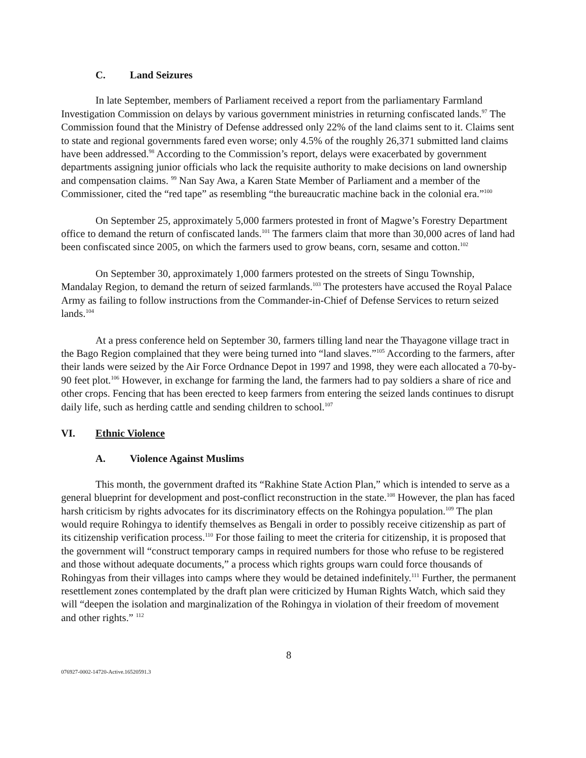C. Land Seizures
In late September, members of Parliament received a report from the parliamentary Farmland Investigation Commission on delays by various government ministries in returning confiscated lands.<sup>97</sup> The Commission found that the Ministry of Defense addressed only 22% of the land claims sent to it. Claims sent to state and regional governments fared even worse; only 4.5% of the roughly 26,371 submitted land claims have been addressed.<sup>98</sup> According to the Commission’s report, delays were exacerbated by government departments assigning junior officials who lack the requisite authority to make decisions on land ownership and compensation claims. <sup>99</sup> Nan Say Awa, a Karen State Member of Parliament and a member of the Commissioner, cited the “red tape” as resembling “the bureaucratic machine back in the colonial era.”<sup>100</sup>
On September 25, approximately 5,000 farmers protested in front of Magwe’s Forestry Department office to demand the return of confiscated lands.<sup>101</sup> The farmers claim that more than 30,000 acres of land had been confiscated since 2005, on which the farmers used to grow beans, corn, sesame and cotton.<sup>102</sup>
On September 30, approximately 1,000 farmers protested on the streets of Singu Township, Mandalay Region, to demand the return of seized farmlands.<sup>103</sup> The protesters have accused the Royal Palace Army as failing to follow instructions from the Commander-in-Chief of Defense Services to return seized lands.<sup>104</sup>
At a press conference held on September 30, farmers tilling land near the Thayagone village tract in the Bago Region complained that they were being turned into “land slaves.”<sup>105</sup> According to the farmers, after their lands were seized by the Air Force Ordnance Depot in 1997 and 1998, they were each allocated a 70-by-90 feet plot.<sup>106</sup> However, in exchange for farming the land, the farmers had to pay soldiers a share of rice and other crops. Fencing that has been erected to keep farmers from entering the seized lands continues to disrupt daily life, such as herding cattle and sending children to school.<sup>107</sup>
VI. Ethnic Violence
A. Violence Against Muslims
This month, the government drafted its “Rakhine State Action Plan,” which is intended to serve as a general blueprint for development and post-conflict reconstruction in the state.<sup>108</sup> However, the plan has faced harsh criticism by rights advocates for its discriminatory effects on the Rohingya population.<sup>109</sup> The plan would require Rohingya to identify themselves as Bengali in order to possibly receive citizenship as part of its citizenship verification process.<sup>110</sup> For those failing to meet the criteria for citizenship, it is proposed that the government will “construct temporary camps in required numbers for those who refuse to be registered and those without adequate documents,” a process which rights groups warn could force thousands of Rohingyas from their villages into camps where they would be detained indefinitely.<sup>111</sup> Further, the permanent resettlement zones contemplated by the draft plan were criticized by Human Rights Watch, which said they will “deepen the isolation and marginalization of the Rohingya in violation of their freedom of movement and other rights.” <sup>112</sup>
8
076927-0002-14720-Active.16520591.3